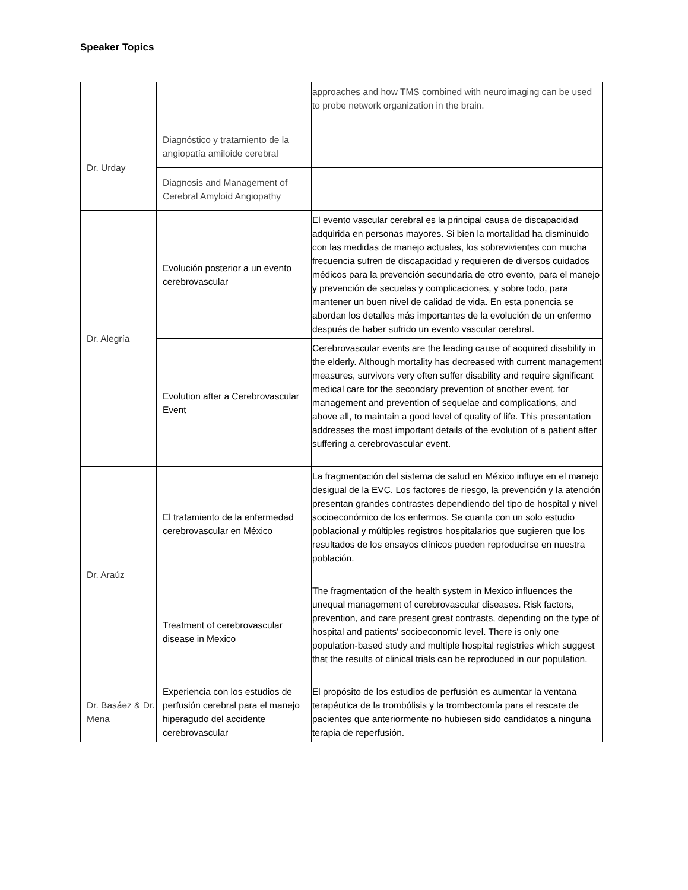Speaker Topics
| | | approaches and how TMS combined with neuroimaging can be used to probe network organization in the brain. |
| Dr. Urday | Diagnóstico y tratamiento de la angiopatía amiloide cerebral | |
| | Diagnosis and Management of Cerebral Amyloid Angiopathy | |
| Dr. Alegría | Evolución posterior a un evento cerebrovascular | El evento vascular cerebral es la principal causa de discapacidad adquirida en personas mayores. Si bien la mortalidad ha disminuido con las medidas de manejo actuales, los sobrevivientes con mucha frecuencia sufren de discapacidad y requieren de diversos cuidados médicos para la prevención secundaria de otro evento, para el manejo y prevención de secuelas y complicaciones, y sobre todo, para mantener un buen nivel de calidad de vida. En esta ponencia se abordan los detalles más importantes de la evolución de un enfermo después de haber sufrido un evento vascular cerebral. |
| | Evolution after a Cerebrovascular Event | Cerebrovascular events are the leading cause of acquired disability in the elderly. Although mortality has decreased with current management measures, survivors very often suffer disability and require significant medical care for the secondary prevention of another event, for management and prevention of sequelae and complications, and above all, to maintain a good level of quality of life. This presentation addresses the most important details of the evolution of a patient after suffering a cerebrovascular event. |
| Dr. Araúz | El tratamiento de la enfermedad cerebrovascular en México | La fragmentación del sistema de salud en México influye en el manejo desigual de la EVC. Los factores de riesgo, la prevención y la atención presentan grandes contrastes dependiendo del tipo de hospital y nivel socioeconómico de los enfermos. Se cuanta con un solo estudio poblacional y múltiples registros hospitalarios que sugieren que los resultados de los ensayos clínicos pueden reproducirse en nuestra población. |
| | Treatment of cerebrovascular disease in Mexico | The fragmentation of the health system in Mexico influences the unequal management of cerebrovascular diseases. Risk factors, prevention, and care present great contrasts, depending on the type of hospital and patients' socioeconomic level. There is only one population-based study and multiple hospital registries which suggest that the results of clinical trials can be reproduced in our population. |
| Dr. Basáez & Dr. Mena | Experiencia con los estudios de perfusión cerebral para el manejo hiperagudo del accidente cerebrovascular | El propósito de los estudios de perfusión es aumentar la ventana terapéutica de la trombólisis y la trombectomía para el rescate de pacientes que anteriormente no hubiesen sido candidatos a ninguna terapia de reperfusión. |